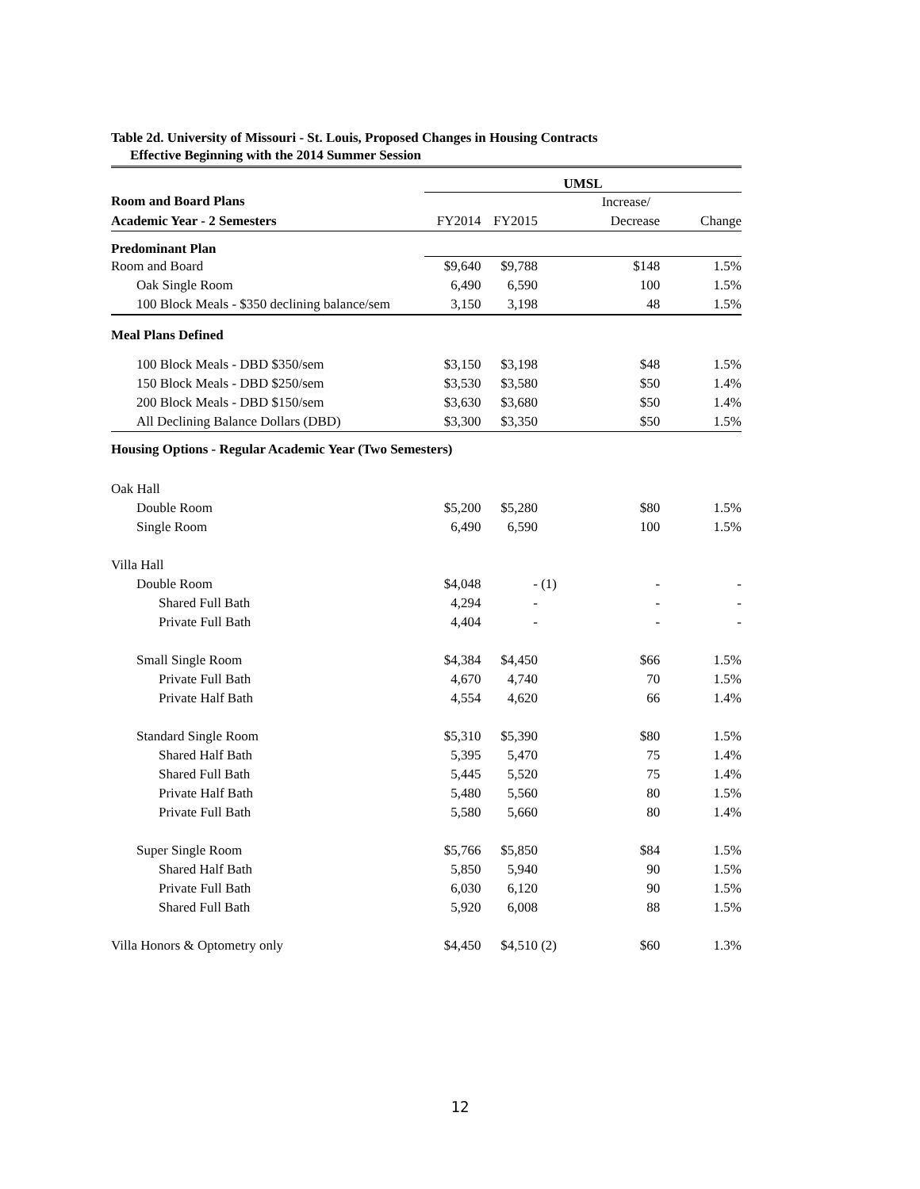Table 2d. University of Missouri - St. Louis, Proposed Changes in Housing Contracts
Effective Beginning with the 2014 Summer Session
| | UMSL | | | | |
| Room and Board Plans | | | | Increase/ | |
| Academic Year - 2 Semesters | FY2014 | FY2015 | | Decrease | Change |
| Predominant Plan | | | | | |
| Room and Board | $9,640 | $9,788 | | $148 | 1.5% |
| Oak Single Room | 6,490 | 6,590 | | 100 | 1.5% |
| 100 Block Meals - $350 declining balance/sem | 3,150 | 3,198 | | 48 | 1.5% |
| Meal Plans Defined | | | | | |
| 100 Block Meals - DBD $350/sem | $3,150 | $3,198 | | $48 | 1.5% |
| 150 Block Meals - DBD $250/sem | $3,530 | $3,580 | | $50 | 1.4% |
| 200 Block Meals - DBD $150/sem | $3,630 | $3,680 | | $50 | 1.4% |
| All Declining Balance Dollars (DBD) | $3,300 | $3,350 | | $50 | 1.5% |
| Housing Options - Regular Academic Year (Two Semesters) | | | | | |
| Oak Hall | | | | | |
| Double Room | $5,200 | $5,280 | | $80 | 1.5% |
| Single Room | 6,490 | 6,590 | | 100 | 1.5% |
| Villa Hall | | | | | |
| Double Room | $4,048 | - | (1) | - | - |
| Shared Full Bath | 4,294 | - | | - | - |
| Private Full Bath | 4,404 | - | | - | - |
| Small Single Room | $4,384 | $4,450 | | $66 | 1.5% |
| Private Full Bath | 4,670 | 4,740 | | 70 | 1.5% |
| Private Half Bath | 4,554 | 4,620 | | 66 | 1.4% |
| Standard Single Room | $5,310 | $5,390 | | $80 | 1.5% |
| Shared Half Bath | 5,395 | 5,470 | | 75 | 1.4% |
| Shared Full Bath | 5,445 | 5,520 | | 75 | 1.4% |
| Private Half Bath | 5,480 | 5,560 | | 80 | 1.5% |
| Private Full Bath | 5,580 | 5,660 | | 80 | 1.4% |
| Super Single Room | $5,766 | $5,850 | | $84 | 1.5% |
| Shared Half Bath | 5,850 | 5,940 | | 90 | 1.5% |
| Private Full Bath | 6,030 | 6,120 | | 90 | 1.5% |
| Shared Full Bath | 5,920 | 6,008 | | 88 | 1.5% |
| Villa Honors & Optometry only | $4,450 | $4,510 | (2) | $60 | 1.3% |
12